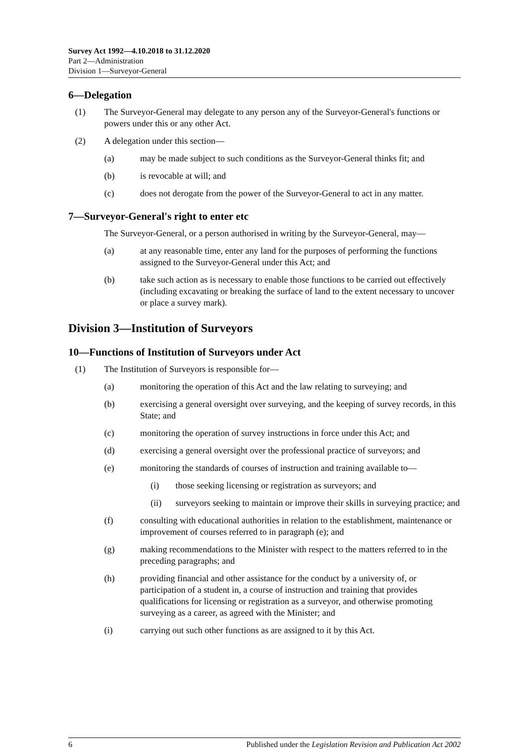Survey Act 1992—4.10.2018 to 31.12.2020
Part 2—Administration
Division 1—Surveyor-General
6—Delegation
(1) The Surveyor-General may delegate to any person any of the Surveyor-General's functions or powers under this or any other Act.
(2) A delegation under this section—
(a) may be made subject to such conditions as the Surveyor-General thinks fit; and
(b) is revocable at will; and
(c) does not derogate from the power of the Surveyor-General to act in any matter.
7—Surveyor-General's right to enter etc
The Surveyor-General, or a person authorised in writing by the Surveyor-General, may—
(a) at any reasonable time, enter any land for the purposes of performing the functions assigned to the Surveyor-General under this Act; and
(b) take such action as is necessary to enable those functions to be carried out effectively (including excavating or breaking the surface of land to the extent necessary to uncover or place a survey mark).
Division 3—Institution of Surveyors
10—Functions of Institution of Surveyors under Act
(1) The Institution of Surveyors is responsible for—
(a) monitoring the operation of this Act and the law relating to surveying; and
(b) exercising a general oversight over surveying, and the keeping of survey records, in this State; and
(c) monitoring the operation of survey instructions in force under this Act; and
(d) exercising a general oversight over the professional practice of surveyors; and
(e) monitoring the standards of courses of instruction and training available to—
(i) those seeking licensing or registration as surveyors; and
(ii) surveyors seeking to maintain or improve their skills in surveying practice; and
(f) consulting with educational authorities in relation to the establishment, maintenance or improvement of courses referred to in paragraph (e); and
(g) making recommendations to the Minister with respect to the matters referred to in the preceding paragraphs; and
(h) providing financial and other assistance for the conduct by a university of, or participation of a student in, a course of instruction and training that provides qualifications for licensing or registration as a surveyor, and otherwise promoting surveying as a career, as agreed with the Minister; and
(i) carrying out such other functions as are assigned to it by this Act.
6 Published under the Legislation Revision and Publication Act 2002